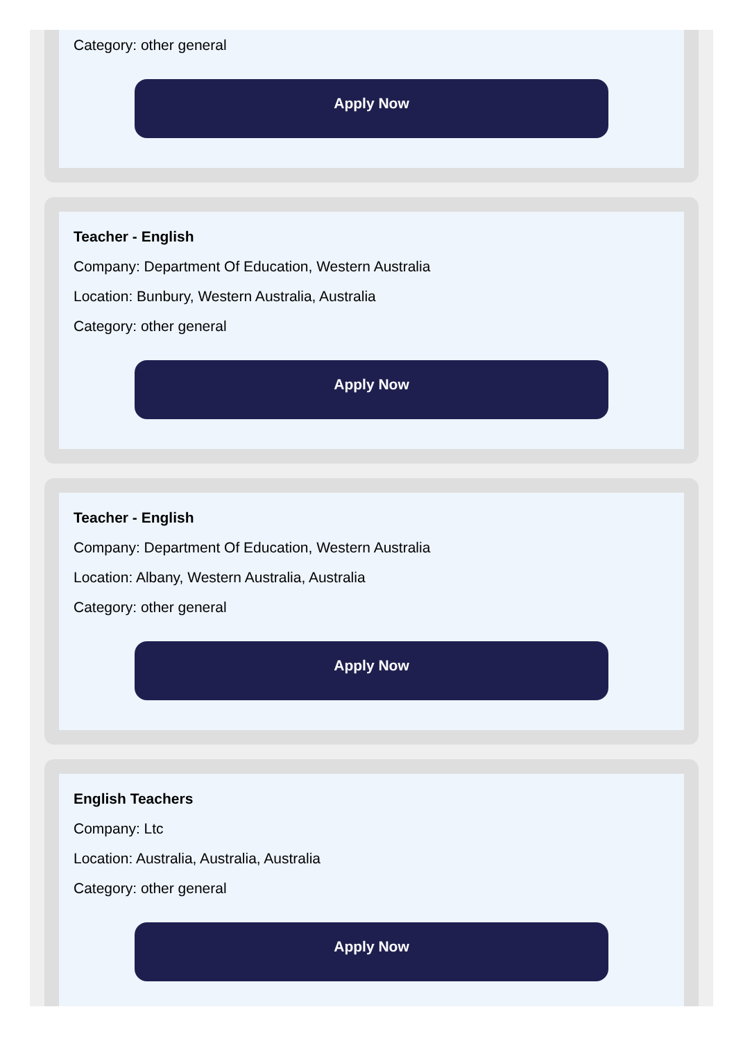Category: other general
Apply Now
Teacher - English
Company: Department Of Education, Western Australia
Location: Bunbury, Western Australia, Australia
Category: other general
Apply Now
Teacher - English
Company: Department Of Education, Western Australia
Location: Albany, Western Australia, Australia
Category: other general
Apply Now
English Teachers
Company: Ltc
Location: Australia, Australia, Australia
Category: other general
Apply Now